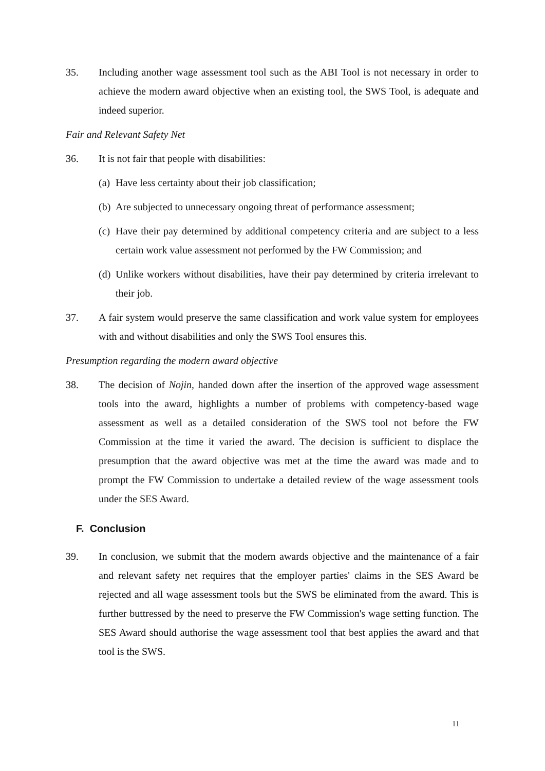35. Including another wage assessment tool such as the ABI Tool is not necessary in order to achieve the modern award objective when an existing tool, the SWS Tool, is adequate and indeed superior.
Fair and Relevant Safety Net
36. It is not fair that people with disabilities:
(a)
Have less certainty about their job classification;
(b)
Are subjected to unnecessary ongoing threat of performance assessment;
(c)
Have their pay determined by additional competency criteria and are subject to a less certain work value assessment not performed by the FW Commission; and
(d)
Unlike workers without disabilities, have their pay determined by criteria irrelevant to their job.
37. A fair system would preserve the same classification and work value system for employees with and without disabilities and only the SWS Tool ensures this.
Presumption regarding the modern award objective
38. The decision of Nojin, handed down after the insertion of the approved wage assessment tools into the award, highlights a number of problems with competency-based wage assessment as well as a detailed consideration of the SWS tool not before the FW Commission at the time it varied the award. The decision is sufficient to displace the presumption that the award objective was met at the time the award was made and to prompt the FW Commission to undertake a detailed review of the wage assessment tools under the SES Award.
F. Conclusion
39. In conclusion, we submit that the modern awards objective and the maintenance of a fair and relevant safety net requires that the employer parties' claims in the SES Award be rejected and all wage assessment tools but the SWS be eliminated from the award. This is further buttressed by the need to preserve the FW Commission's wage setting function. The SES Award should authorise the wage assessment tool that best applies the award and that tool is the SWS.
11